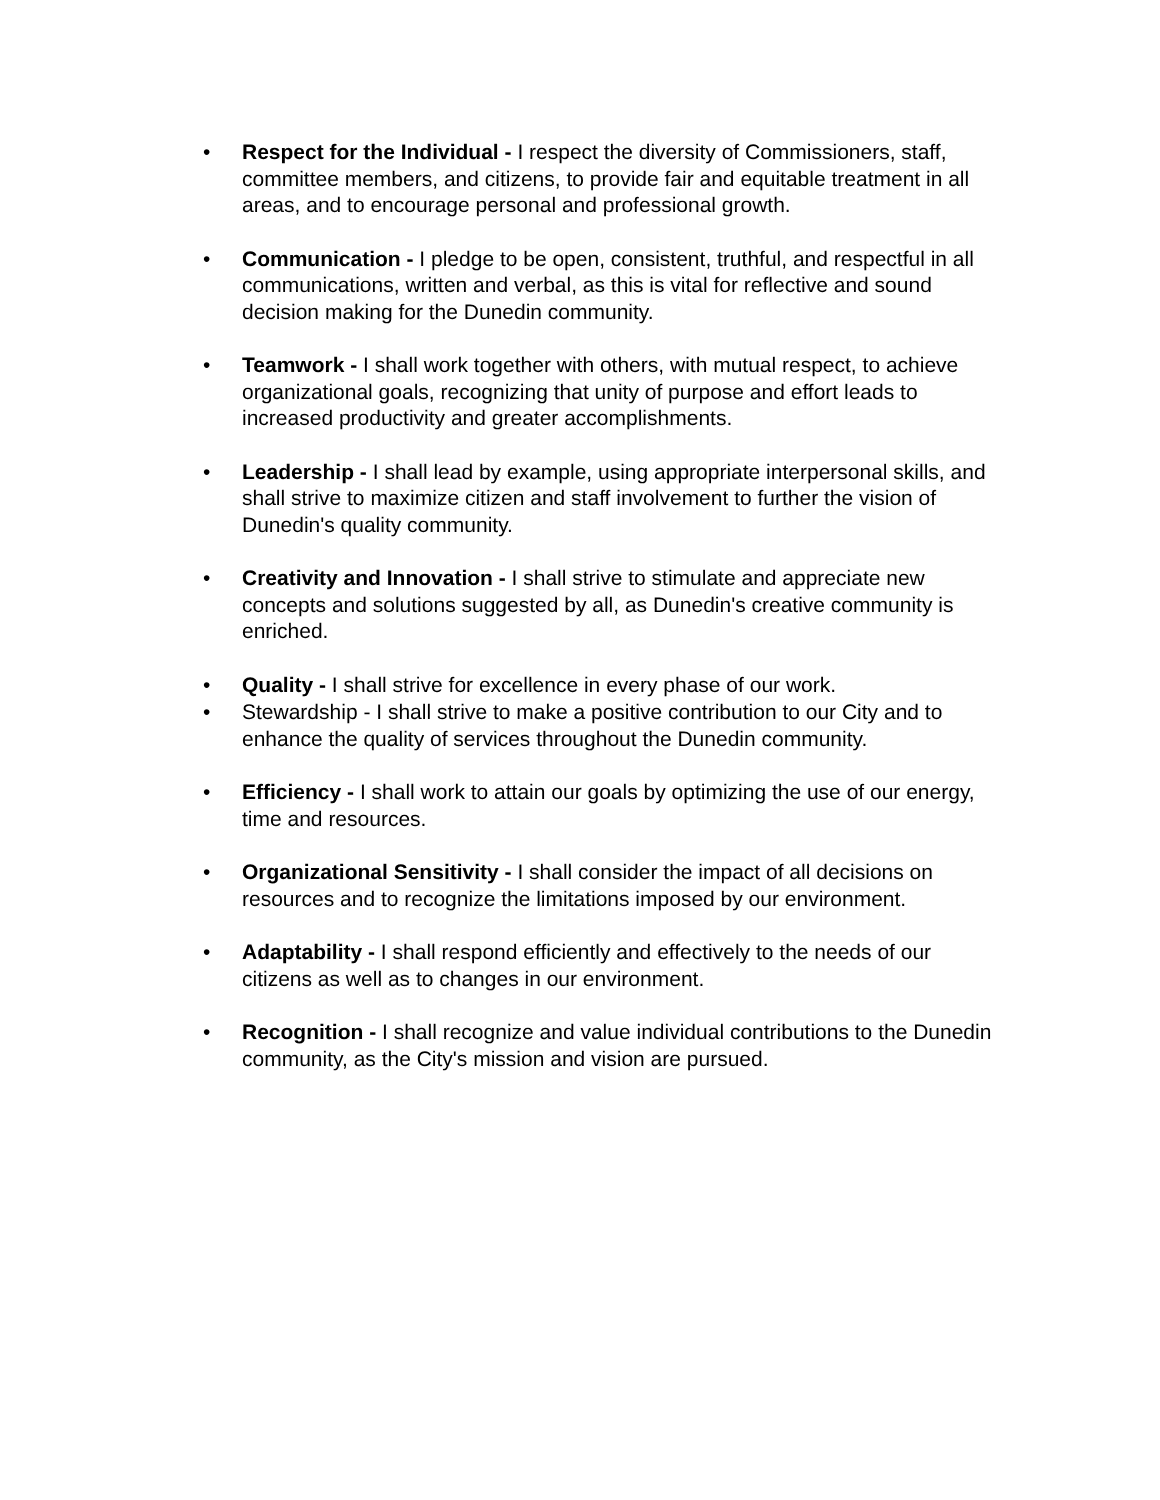• Respect for the Individual - I respect the diversity of Commissioners, staff, committee members, and citizens, to provide fair and equitable treatment in all areas, and to encourage personal and professional growth.
• Communication - I pledge to be open, consistent, truthful, and respectful in all communications, written and verbal, as this is vital for reflective and sound decision making for the Dunedin community.
• Teamwork - I shall work together with others, with mutual respect, to achieve organizational goals, recognizing that unity of purpose and effort leads to increased productivity and greater accomplishments.
• Leadership - I shall lead by example, using appropriate interpersonal skills, and shall strive to maximize citizen and staff involvement to further the vision of Dunedin's quality community.
• Creativity and Innovation - I shall strive to stimulate and appreciate new concepts and solutions suggested by all, as Dunedin's creative community is enriched.
• Quality - I shall strive for excellence in every phase of our work.
• Stewardship - I shall strive to make a positive contribution to our City and to enhance the quality of services throughout the Dunedin community.
• Efficiency - I shall work to attain our goals by optimizing the use of our energy, time and resources.
• Organizational Sensitivity - I shall consider the impact of all decisions on resources and to recognize the limitations imposed by our environment.
• Adaptability - I shall respond efficiently and effectively to the needs of our citizens as well as to changes in our environment.
• Recognition - I shall recognize and value individual contributions to the Dunedin community, as the City's mission and vision are pursued.